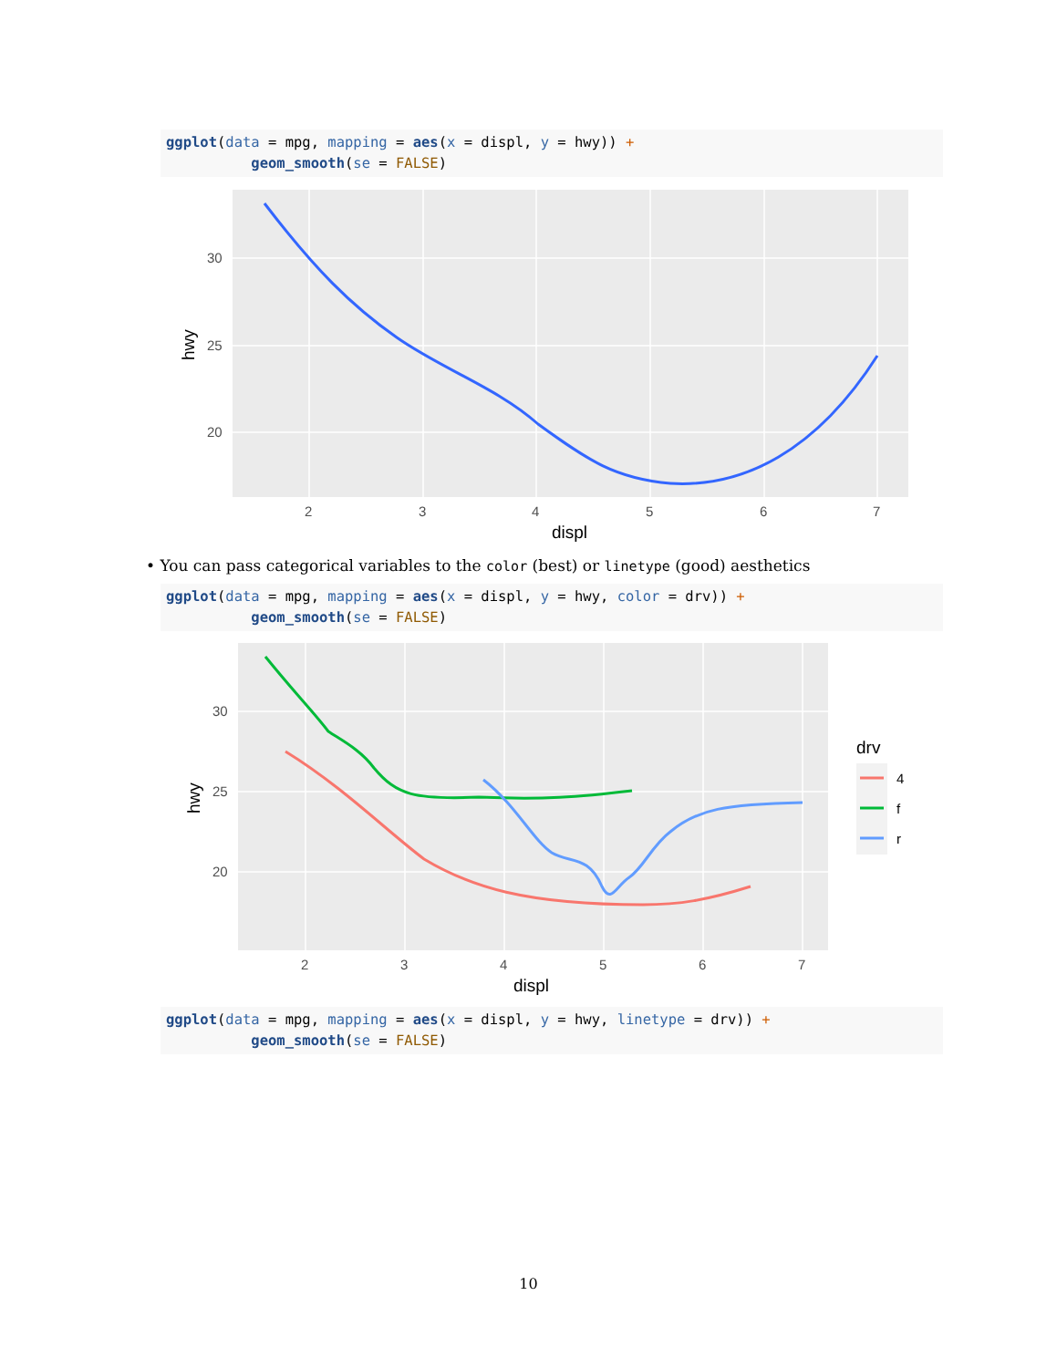ggplot(data = mpg, mapping = aes(x = displ, y = hwy)) + geom_smooth(se = FALSE)
30
25
20
2
3
4
5
6
7
displ
hwy
• You can pass categorical variables to the color (best) or linetype (good) aesthetics
ggplot(data = mpg, mapping = aes(x = displ, y = hwy, color = drv)) + geom_smooth(se = FALSE)
30
25
20
2
3
4
5
6
7
displ
hwy
drv
4
f
r
ggplot(data = mpg, mapping = aes(x = displ, y = hwy, linetype = drv)) + geom_smooth(se = FALSE)
10